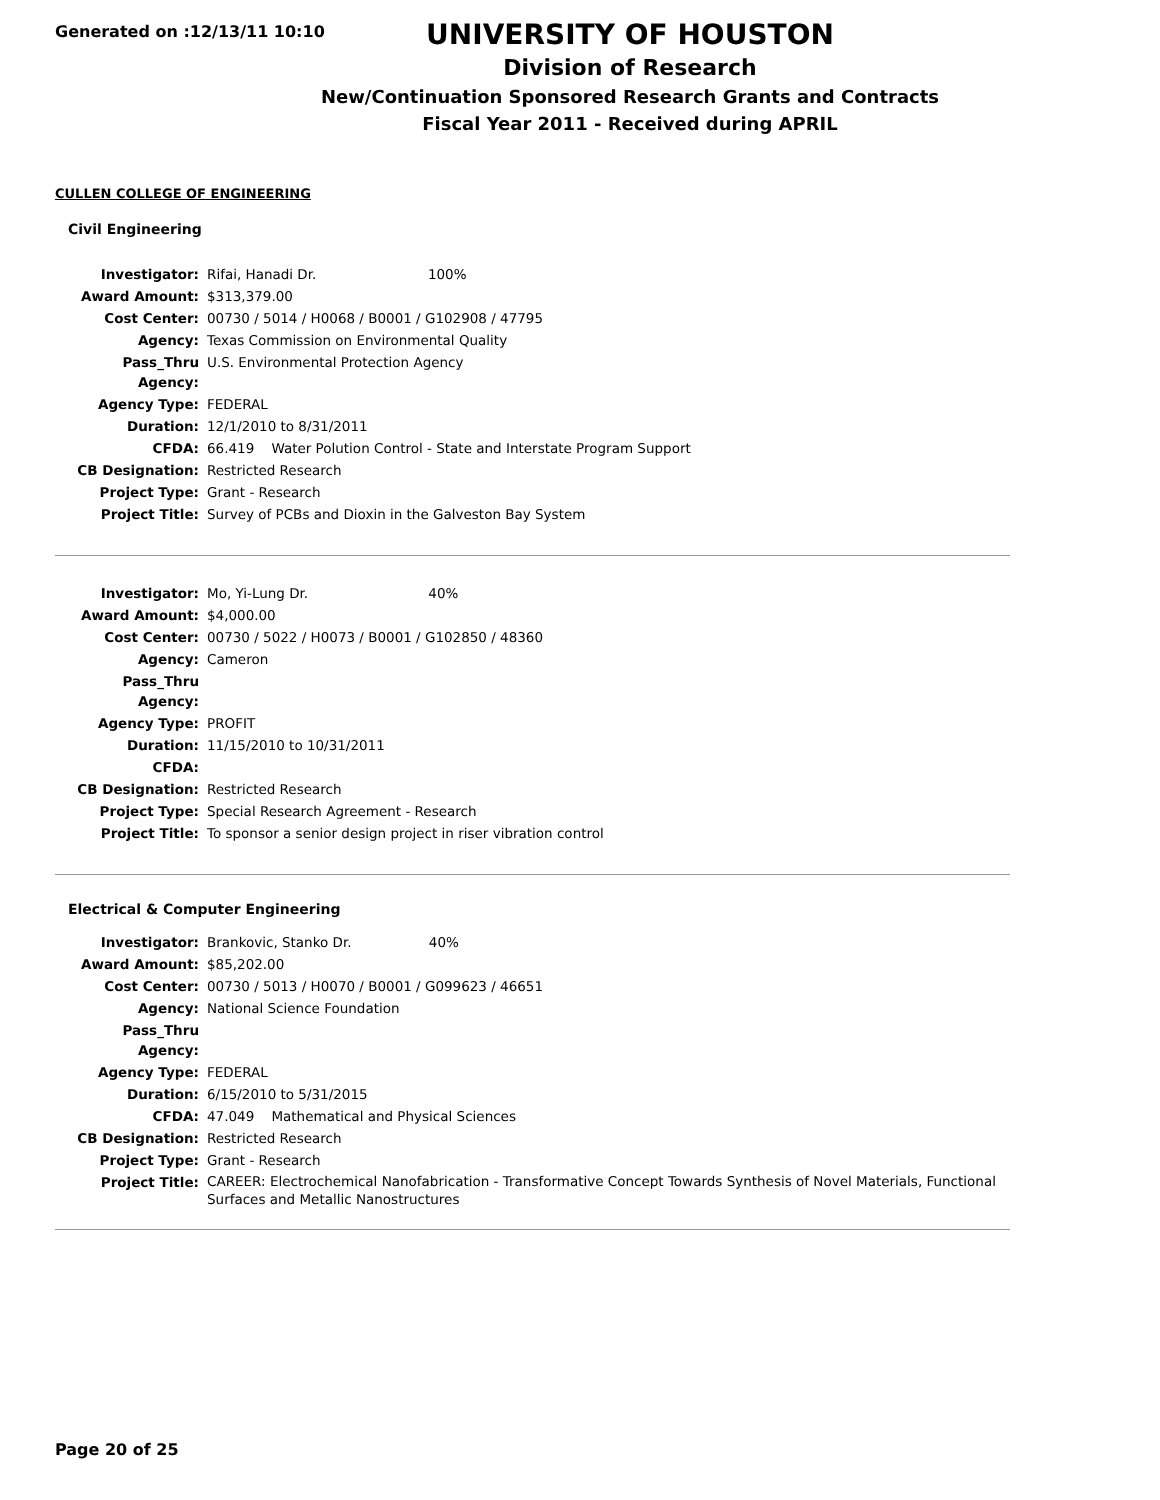Generated on :12/13/11 10:10
UNIVERSITY OF HOUSTON
Division of Research
New/Continuation Sponsored Research Grants and Contracts
Fiscal Year 2011 - Received during APRIL
CULLEN COLLEGE OF ENGINEERING
Civil Engineering
| Investigator: | Rifai, Hanadi Dr. 100% |
| Award Amount: | $313,379.00 |
| Cost Center: | 00730 / 5014 / H0068 / B0001 / G102908 / 47795 |
| Agency: | Texas Commission on Environmental Quality |
| Pass_Thru Agency: | U.S. Environmental Protection Agency |
| Agency Type: | FEDERAL |
| Duration: | 12/1/2010 to 8/31/2011 |
| CFDA: | 66.419 Water Polution Control - State and Interstate Program Support |
| CB Designation: | Restricted Research |
| Project Type: | Grant - Research |
| Project Title: | Survey of PCBs and Dioxin in the Galveston Bay System |
| Investigator: | Mo, Yi-Lung Dr. 40% |
| Award Amount: | $4,000.00 |
| Cost Center: | 00730 / 5022 / H0073 / B0001 / G102850 / 48360 |
| Agency: | Cameron |
| Pass_Thru Agency: | |
| Agency Type: | PROFIT |
| Duration: | 11/15/2010 to 10/31/2011 |
| CFDA: | |
| CB Designation: | Restricted Research |
| Project Type: | Special Research Agreement - Research |
| Project Title: | To sponsor a senior design project in riser vibration control |
Electrical & Computer Engineering
| Investigator: | Brankovic, Stanko Dr. 40% |
| Award Amount: | $85,202.00 |
| Cost Center: | 00730 / 5013 / H0070 / B0001 / G099623 / 46651 |
| Agency: | National Science Foundation |
| Pass_Thru Agency: | |
| Agency Type: | FEDERAL |
| Duration: | 6/15/2010 to 5/31/2015 |
| CFDA: | 47.049 Mathematical and Physical Sciences |
| CB Designation: | Restricted Research |
| Project Type: | Grant - Research |
| Project Title: | CAREER: Electrochemical Nanofabrication - Transformative Concept Towards Synthesis of Novel Materials, Functional Surfaces and Metallic Nanostructures |
Page 20 of 25